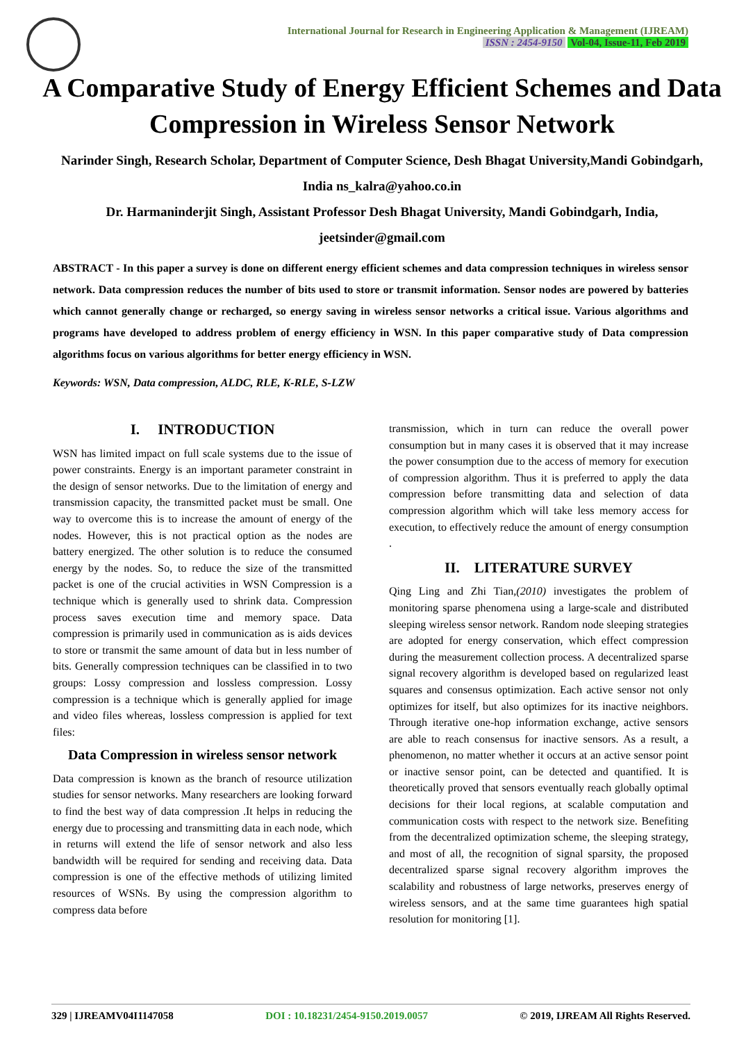International Journal for Research in Engineering Application & Management (IJREAM)
ISSN : 2454-9150 Vol-04, Issue-11, Feb 2019
A Comparative Study of Energy Efficient Schemes and Data Compression in Wireless Sensor Network
Narinder Singh, Research Scholar, Department of Computer Science, Desh Bhagat University,Mandi Gobindgarh, India ns_kalra@yahoo.co.in
Dr. Harmaninderjit Singh, Assistant Professor Desh Bhagat University, Mandi Gobindgarh, India, jeetsinder@gmail.com
ABSTRACT - In this paper a survey is done on different energy efficient schemes and data compression techniques in wireless sensor network. Data compression reduces the number of bits used to store or transmit information. Sensor nodes are powered by batteries which cannot generally change or recharged, so energy saving in wireless sensor networks a critical issue. Various algorithms and programs have developed to address problem of energy efficiency in WSN. In this paper comparative study of Data compression algorithms focus on various algorithms for better energy efficiency in WSN.
Keywords: WSN, Data compression, ALDC, RLE, K-RLE, S-LZW
I. INTRODUCTION
WSN has limited impact on full scale systems due to the issue of power constraints. Energy is an important parameter constraint in the design of sensor networks. Due to the limitation of energy and transmission capacity, the transmitted packet must be small. One way to overcome this is to increase the amount of energy of the nodes. However, this is not practical option as the nodes are battery energized. The other solution is to reduce the consumed energy by the nodes. So, to reduce the size of the transmitted packet is one of the crucial activities in WSN Compression is a technique which is generally used to shrink data. Compression process saves execution time and memory space. Data compression is primarily used in communication as is aids devices to store or transmit the same amount of data but in less number of bits. Generally compression techniques can be classified in to two groups: Lossy compression and lossless compression. Lossy compression is a technique which is generally applied for image and video files whereas, lossless compression is applied for text files:
Data Compression in wireless sensor network
Data compression is known as the branch of resource utilization studies for sensor networks. Many researchers are looking forward to find the best way of data compression .It helps in reducing the energy due to processing and transmitting data in each node, which in returns will extend the life of sensor network and also less bandwidth will be required for sending and receiving data. Data compression is one of the effective methods of utilizing limited resources of WSNs. By using the compression algorithm to compress data before
transmission, which in turn can reduce the overall power consumption but in many cases it is observed that it may increase the power consumption due to the access of memory for execution of compression algorithm. Thus it is preferred to apply the data compression before transmitting data and selection of data compression algorithm which will take less memory access for execution, to effectively reduce the amount of energy consumption .
II. LITERATURE SURVEY
Qing Ling and Zhi Tian,(2010) investigates the problem of monitoring sparse phenomena using a large-scale and distributed sleeping wireless sensor network. Random node sleeping strategies are adopted for energy conservation, which effect compression during the measurement collection process. A decentralized sparse signal recovery algorithm is developed based on regularized least squares and consensus optimization. Each active sensor not only optimizes for itself, but also optimizes for its inactive neighbors. Through iterative one-hop information exchange, active sensors are able to reach consensus for inactive sensors. As a result, a phenomenon, no matter whether it occurs at an active sensor point or inactive sensor point, can be detected and quantified. It is theoretically proved that sensors eventually reach globally optimal decisions for their local regions, at scalable computation and communication costs with respect to the network size. Benefiting from the decentralized optimization scheme, the sleeping strategy, and most of all, the recognition of signal sparsity, the proposed decentralized sparse signal recovery algorithm improves the scalability and robustness of large networks, preserves energy of wireless sensors, and at the same time guarantees high spatial resolution for monitoring [1].
329 | IJREAMV04I1147058 DOI : 10.18231/2454-9150.2019.0057 © 2019, IJREAM All Rights Reserved.